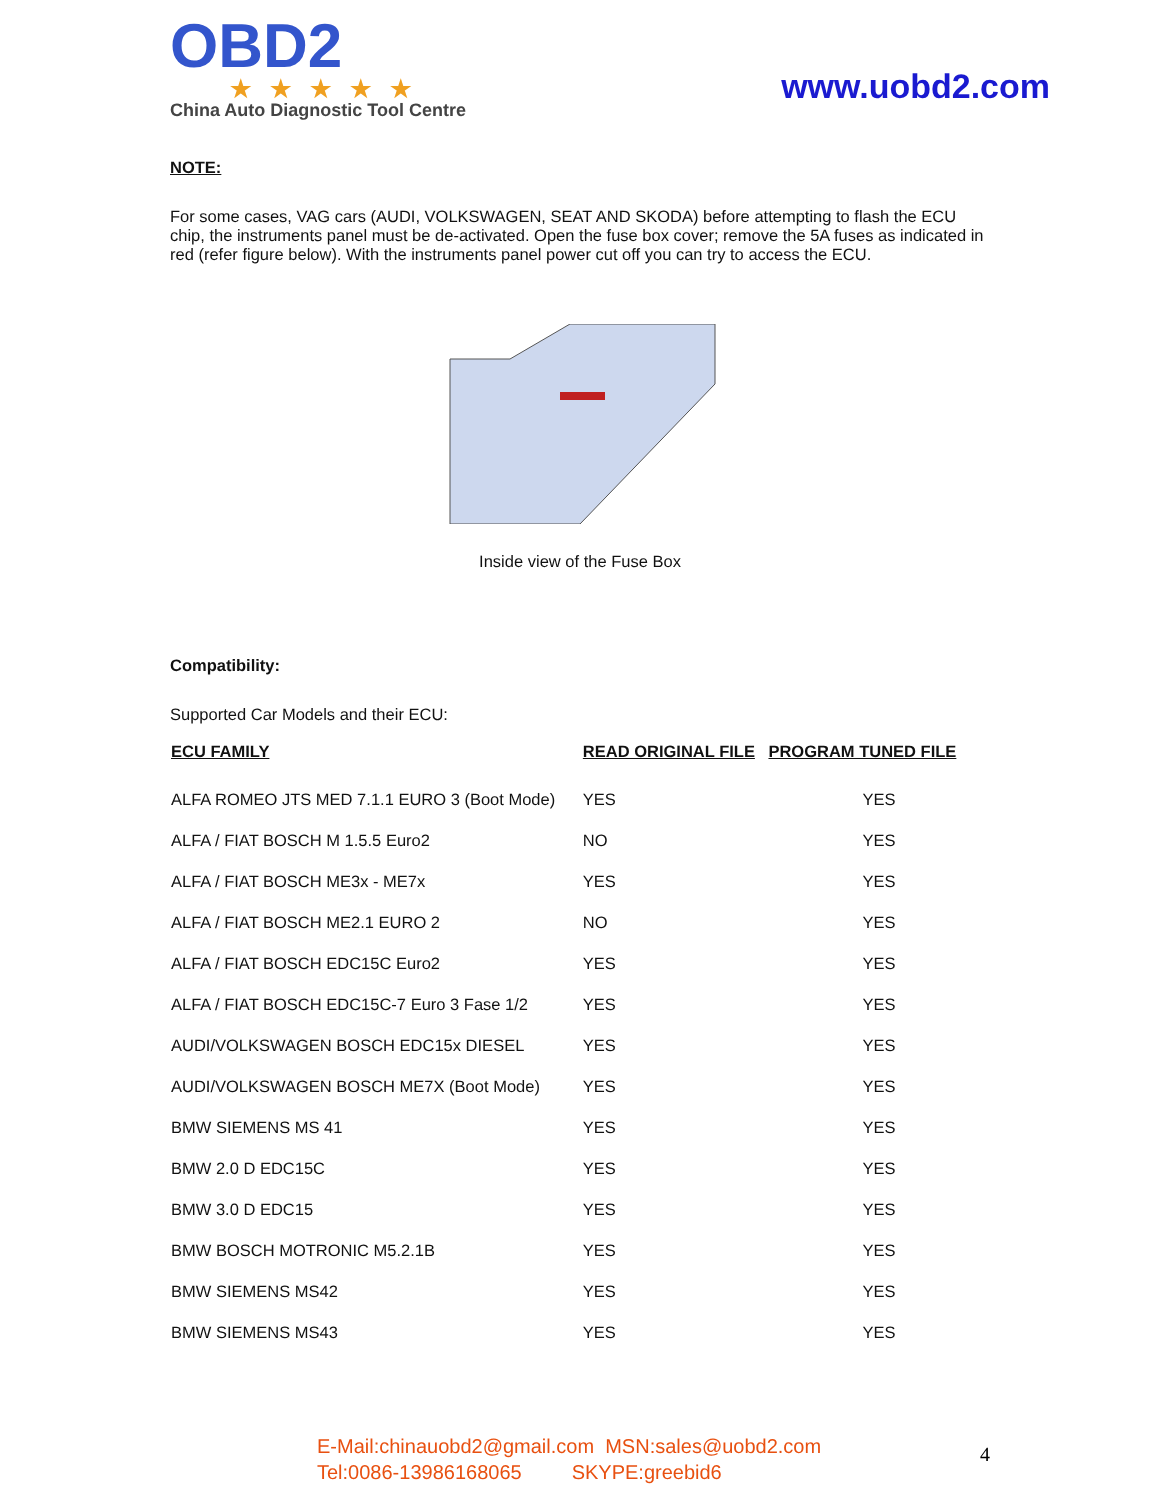OBD2
★★★★★
China Auto Diagnostic Tool Centre
www.uobd2.com
NOTE:
For some cases, VAG cars (AUDI, VOLKSWAGEN, SEAT AND SKODA) before attempting to flash the ECU chip, the instruments panel must be de-activated. Open the fuse box cover; remove the 5A fuses as indicated in red (refer figure below). With the instruments panel power cut off you can try to access the ECU.
Inside view of the Fuse Box
Compatibility:
Supported Car Models and their ECU:
| ECU FAMILY | READ ORIGINAL FILE | PROGRAM TUNED FILE |
| --- | --- | --- |
| ALFA ROMEO JTS MED 7.1.1 EURO 3 (Boot Mode) | YES | YES |
| ALFA / FIAT BOSCH M 1.5.5 Euro2 | NO | YES |
| ALFA / FIAT BOSCH ME3x - ME7x | YES | YES |
| ALFA / FIAT BOSCH ME2.1 EURO 2 | NO | YES |
| ALFA / FIAT BOSCH EDC15C Euro2 | YES | YES |
| ALFA / FIAT BOSCH EDC15C-7 Euro 3 Fase 1/2 | YES | YES |
| AUDI/VOLKSWAGEN BOSCH EDC15x DIESEL | YES | YES |
| AUDI/VOLKSWAGEN BOSCH ME7X (Boot Mode) | YES | YES |
| BMW SIEMENS MS 41 | YES | YES |
| BMW 2.0 D EDC15C | YES | YES |
| BMW 3.0 D EDC15 | YES | YES |
| BMW BOSCH MOTRONIC M5.2.1B | YES | YES |
| BMW SIEMENS MS42 | YES | YES |
| BMW SIEMENS MS43 | YES | YES |
E-Mail:chinauobd2@gmail.com MSN:sales@uobd2.com
Tel:0086-13986168065 SKYPE:greebid6
4